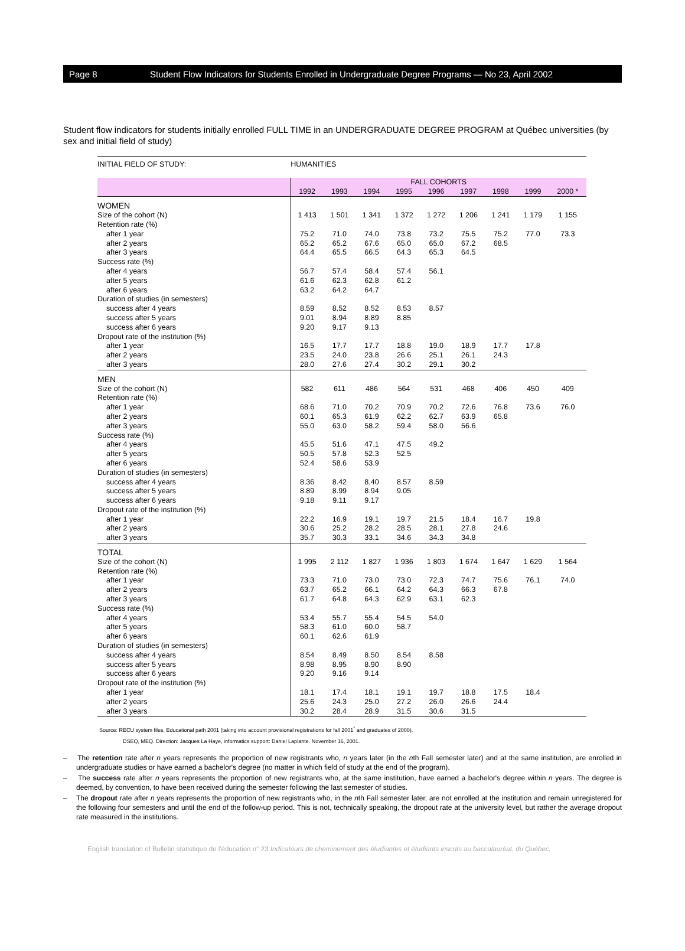Page 8 Student Flow Indicators for Students Enrolled in Undergraduate Degree Programs — No 23, April 2002
Student flow indicators for students initially enrolled FULL TIME in an UNDERGRADUATE DEGREE PROGRAM at Québec universities (by sex and initial field of study)
| INITIAL FIELD OF STUDY: | HUMANITIES | | | | | | | | |
| | FALL COHORTS | | | | | | | | |
| | 1992 | 1993 | 1994 | 1995 | 1996 | 1997 | 1998 | 1999 | 2000 * |
| WOMEN | | | | | | | | | |
| Size of the cohort (N) | 1 413 | 1 501 | 1 341 | 1 372 | 1 272 | 1 206 | 1 241 | 1 179 | 1 155 |
| Retention rate (%) | | | | | | | | | |
| after 1 year | 75.2 | 71.0 | 74.0 | 73.8 | 73.2 | 75.5 | 75.2 | 77.0 | 73.3 |
| after 2 years | 65.2 | 65.2 | 67.6 | 65.0 | 65.0 | 67.2 | 68.5 | | |
| after 3 years | 64.4 | 65.5 | 66.5 | 64.3 | 65.3 | 64.5 | | | |
| Success rate (%) | | | | | | | | | |
| after 4 years | 56.7 | 57.4 | 58.4 | 57.4 | 56.1 | | | | |
| after 5 years | 61.6 | 62.3 | 62.8 | 61.2 | | | | | |
| after 6 years | 63.2 | 64.2 | 64.7 | | | | | | |
| Duration of studies (in semesters) | | | | | | | | | |
| success after 4 years | 8.59 | 8.52 | 8.52 | 8.53 | 8.57 | | | | |
| success after 5 years | 9.01 | 8.94 | 8.89 | 8.85 | | | | | |
| success after 6 years | 9.20 | 9.17 | 9.13 | | | | | | |
| Dropout rate of the institution (%) | | | | | | | | | |
| after 1 year | 16.5 | 17.7 | 17.7 | 18.8 | 19.0 | 18.9 | 17.7 | 17.8 | |
| after 2 years | 23.5 | 24.0 | 23.8 | 26.6 | 25.1 | 26.1 | 24.3 | | |
| after 3 years | 28.0 | 27.6 | 27.4 | 30.2 | 29.1 | 30.2 | | | |
| MEN | | | | | | | | | |
| Size of the cohort (N) | 582 | 611 | 486 | 564 | 531 | 468 | 406 | 450 | 409 |
| Retention rate (%) | | | | | | | | | |
| after 1 year | 68.6 | 71.0 | 70.2 | 70.9 | 70.2 | 72.6 | 76.8 | 73.6 | 76.0 |
| after 2 years | 60.1 | 65.3 | 61.9 | 62.2 | 62.7 | 63.9 | 65.8 | | |
| after 3 years | 55.0 | 63.0 | 58.2 | 59.4 | 58.0 | 56.6 | | | |
| Success rate (%) | | | | | | | | | |
| after 4 years | 45.5 | 51.6 | 47.1 | 47.5 | 49.2 | | | | |
| after 5 years | 50.5 | 57.8 | 52.3 | 52.5 | | | | | |
| after 6 years | 52.4 | 58.6 | 53.9 | | | | | | |
| Duration of studies (in semesters) | | | | | | | | | |
| success after 4 years | 8.36 | 8.42 | 8.40 | 8.57 | 8.59 | | | | |
| success after 5 years | 8.89 | 8.99 | 8.94 | 9.05 | | | | | |
| success after 6 years | 9.18 | 9.11 | 9.17 | | | | | | |
| Dropout rate of the institution (%) | | | | | | | | | |
| after 1 year | 22.2 | 16.9 | 19.1 | 19.7 | 21.5 | 18.4 | 16.7 | 19.8 | |
| after 2 years | 30.6 | 25.2 | 28.2 | 28.5 | 28.1 | 27.8 | 24.6 | | |
| after 3 years | 35.7 | 30.3 | 33.1 | 34.6 | 34.3 | 34.8 | | | |
| TOTAL | | | | | | | | | |
| Size of the cohort (N) | 1 995 | 2 112 | 1 827 | 1 936 | 1 803 | 1 674 | 1 647 | 1 629 | 1 564 |
| Retention rate (%) | | | | | | | | | |
| after 1 year | 73.3 | 71.0 | 73.0 | 73.0 | 72.3 | 74.7 | 75.6 | 76.1 | 74.0 |
| after 2 years | 63.7 | 65.2 | 66.1 | 64.2 | 64.3 | 66.3 | 67.8 | | |
| after 3 years | 61.7 | 64.8 | 64.3 | 62.9 | 63.1 | 62.3 | | | |
| Success rate (%) | | | | | | | | | |
| after 4 years | 53.4 | 55.7 | 55.4 | 54.5 | 54.0 | | | | |
| after 5 years | 58.3 | 61.0 | 60.0 | 58.7 | | | | | |
| after 6 years | 60.1 | 62.6 | 61.9 | | | | | | |
| Duration of studies (in semesters) | | | | | | | | | |
| success after 4 years | 8.54 | 8.49 | 8.50 | 8.54 | 8.58 | | | | |
| success after 5 years | 8.98 | 8.95 | 8.90 | 8.90 | | | | | |
| success after 6 years | 9.20 | 9.16 | 9.14 | | | | | | |
| Dropout rate of the institution (%) | | | | | | | | | |
| after 1 year | 18.1 | 17.4 | 18.1 | 19.1 | 19.7 | 18.8 | 17.5 | 18.4 | |
| after 2 years | 25.6 | 24.3 | 25.0 | 27.2 | 26.0 | 26.6 | 24.4 | | |
| after 3 years | 30.2 | 28.4 | 28.9 | 31.5 | 30.6 | 31.5 | | | |
Source: RECU system files, Educational path 2001 (taking into account provisional registrations for fall 2001<sup>*</sup> and graduates of 2000).
DSEQ, MEQ. Direction: Jacques La Haye, informatics support: Daniel Laplante. November 16, 2001.
– The retention rate after n years represents the proportion of new registrants who, n years later (in the nth Fall semester later) and at the same institution, are enrolled in undergraduate studies or have earned a bachelor's degree (no matter in which field of study at the end of the program).
– The success rate after n years represents the proportion of new registrants who, at the same institution, have earned a bachelor's degree within n years. The degree is deemed, by convention, to have been received during the semester following the last semester of studies.
– The dropout rate after n years represents the proportion of new registrants who, in the nth Fall semester later, are not enrolled at the institution and remain unregistered for the following four semesters and until the end of the follow-up period. This is not, technically speaking, the dropout rate at the university level, but rather the average dropout rate measured in the institutions.
English translation of Bulletin statistique de l'éducation n° 23 Indicateurs de cheminement des étudiantes et étudiants inscrits au baccalauréat, du Québec.